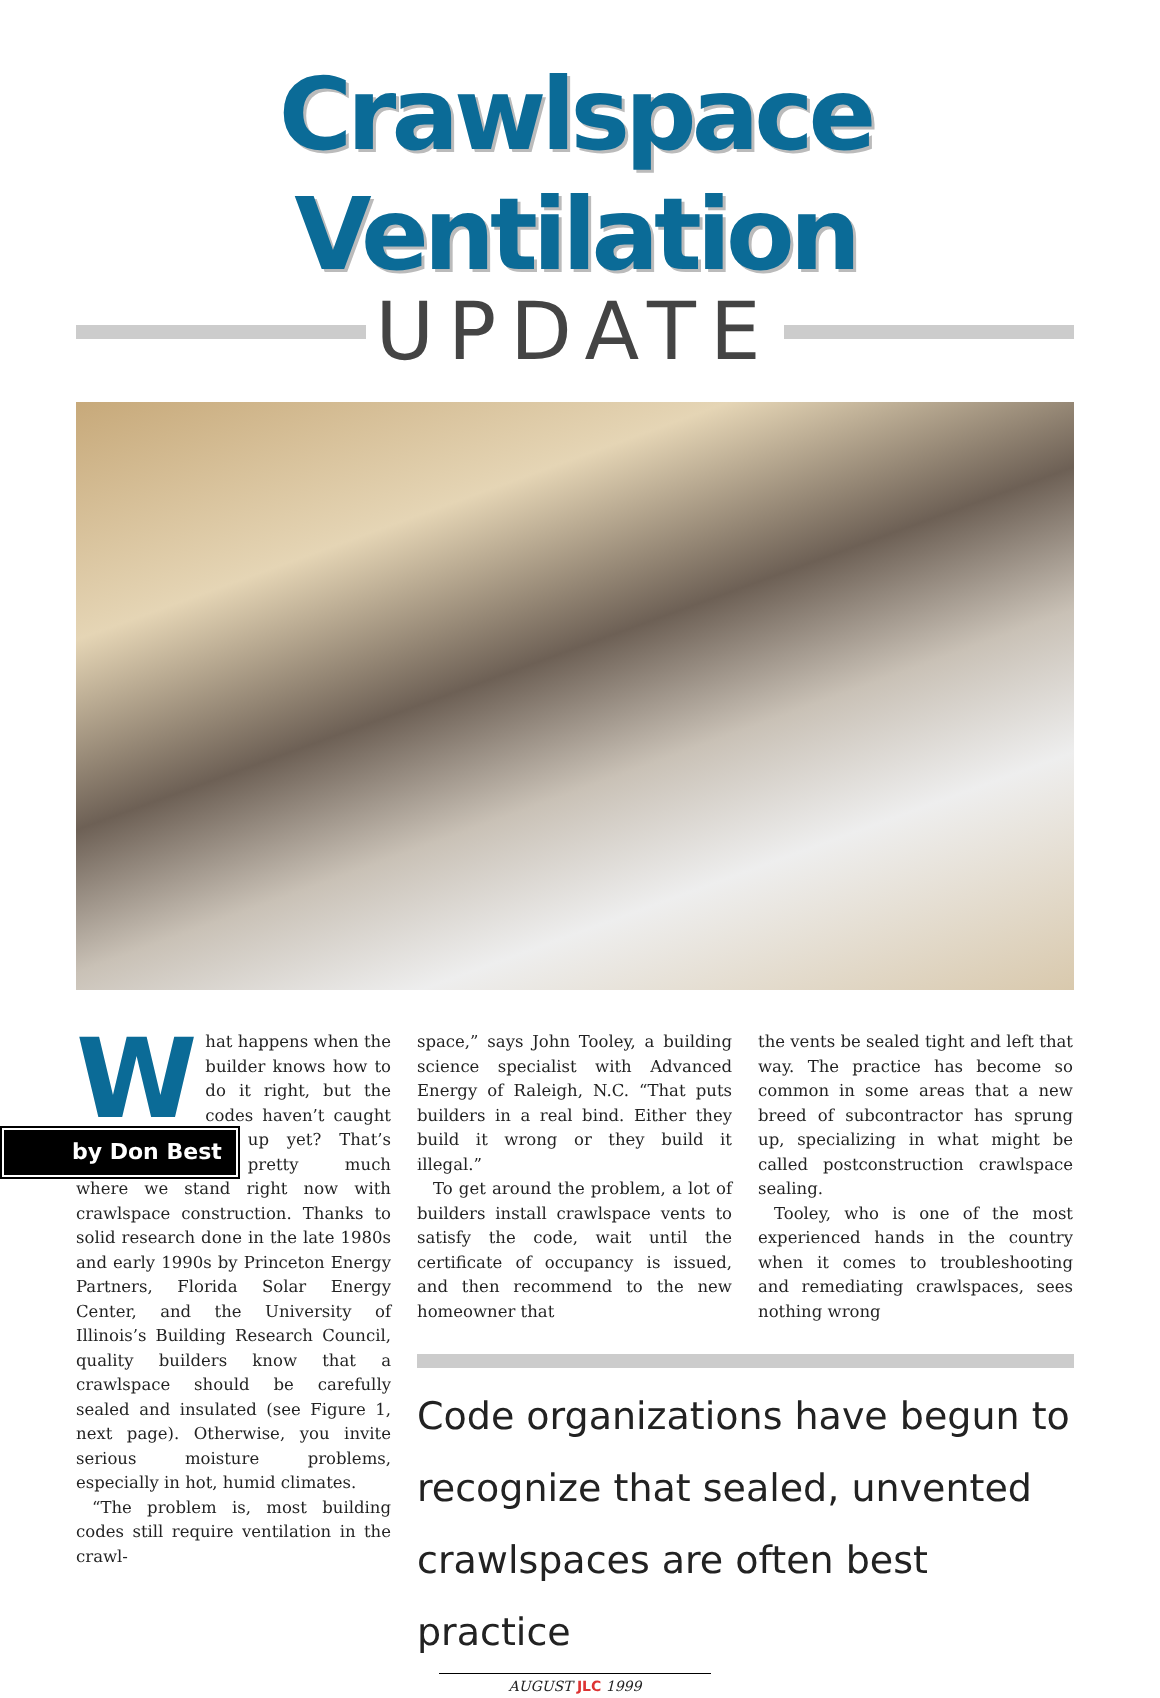Crawlspace Ventilation
UPDATE
What happens when the builder knows how to do it right, but the codes haven’t caught up by Don Best yet? That’s pretty much where we stand right now with crawlspace construction. Thanks to solid research done in the late 1980s and early 1990s by Princeton Energy Partners, Florida Solar Energy Center, and the University of Illinois’s Building Research Council, quality builders know that a crawlspace should be carefully sealed and insulated (see Figure 1, next page). Otherwise, you invite serious moisture problems, especially in hot, humid climates.
“The problem is, most building codes still require ventilation in the crawl-
space,” says John Tooley, a building science specialist with Advanced Energy of Raleigh, N.C. “That puts builders in a real bind. Either they build it wrong or they build it illegal.”
To get around the problem, a lot of builders install crawlspace vents to satisfy the code, wait until the certificate of occupancy is issued, and then recommend to the new homeowner that
the vents be sealed tight and left that way. The practice has become so common in some areas that a new breed of subcontractor has sprung up, specializing in what might be called postconstruction crawlspace sealing.
Tooley, who is one of the most experienced hands in the country when it comes to troubleshooting and remediating crawlspaces, sees nothing wrong
Code organizations have begun to recognize that sealed, unvented crawlspaces are often best practice
AUGUST JLC 1999